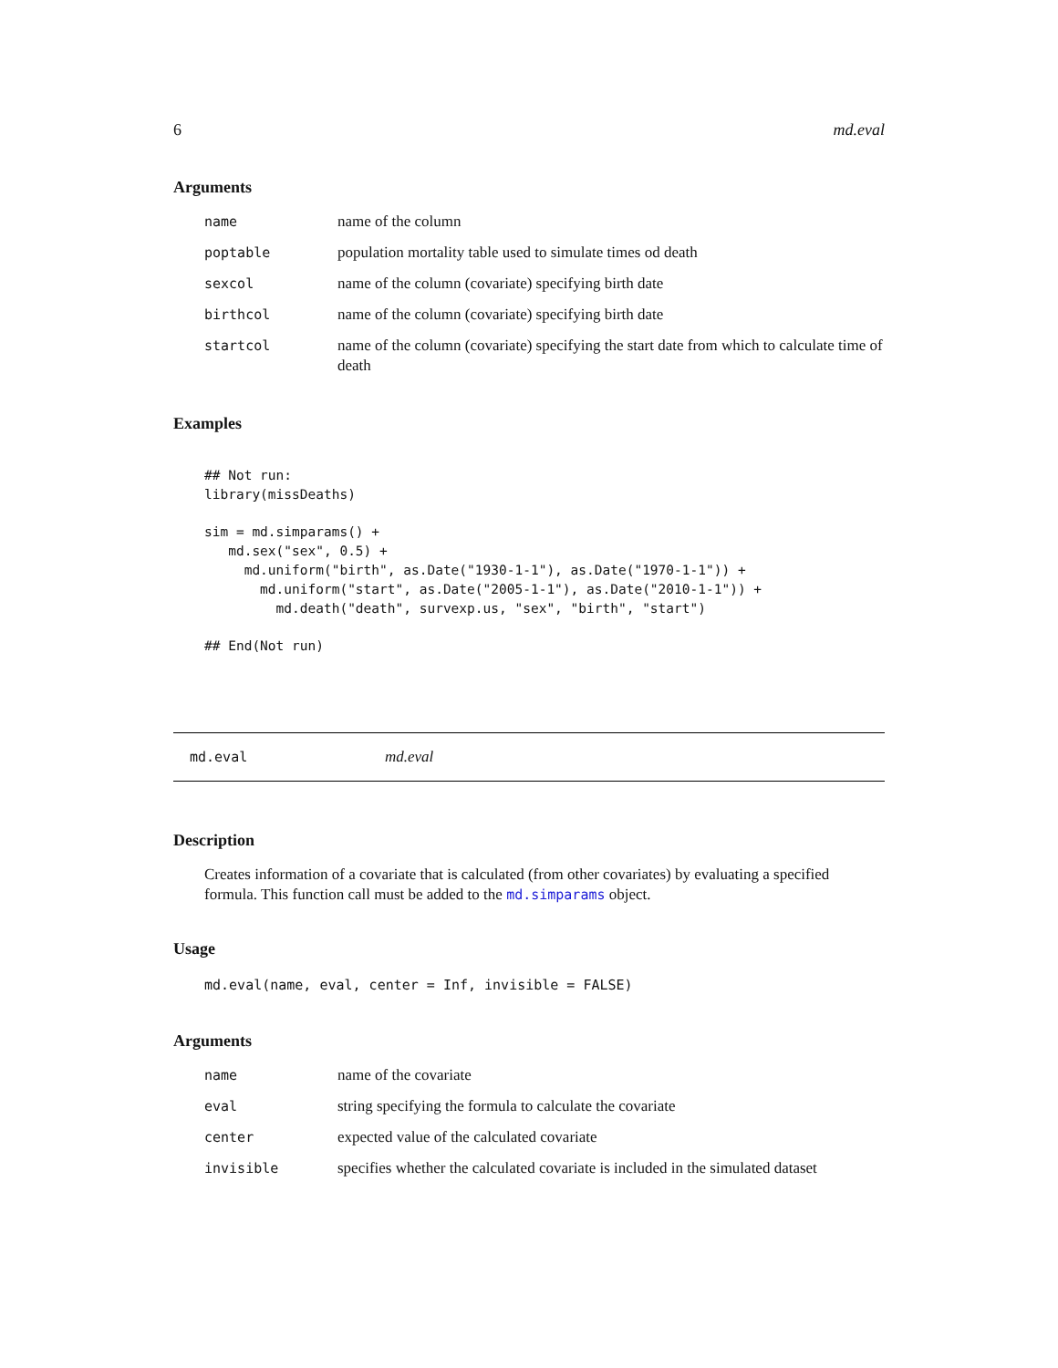6 md.eval
Arguments
| name | name of the column |
| poptable | population mortality table used to simulate times od death |
| sexcol | name of the column (covariate) specifying birth date |
| birthcol | name of the column (covariate) specifying birth date |
| startcol | name of the column (covariate) specifying the start date from which to calculate time of death |
Examples
## Not run:
library(missDeaths)

sim = md.simparams() +
   md.sex("sex", 0.5) +
     md.uniform("birth", as.Date("1930-1-1"), as.Date("1970-1-1")) +
       md.uniform("start", as.Date("2005-1-1"), as.Date("2010-1-1")) +
         md.death("death", survexp.us, "sex", "birth", "start")

## End(Not run)
md.eval md.eval
Description
Creates information of a covariate that is calculated (from other covariates) by evaluating a specified formula. This function call must be added to the md.simparams object.
Usage
md.eval(name, eval, center = Inf, invisible = FALSE)
Arguments
| name | name of the covariate |
| eval | string specifying the formula to calculate the covariate |
| center | expected value of the calculated covariate |
| invisible | specifies whether the calculated covariate is included in the simulated dataset |